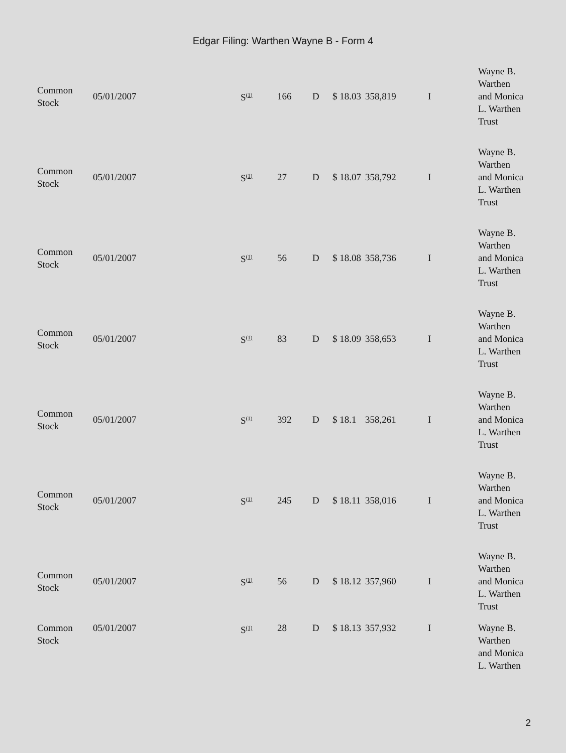Edgar Filing: Warthen Wayne B - Form 4
| Common Stock | 05/01/2007 | S<sup>(1)</sup> | 166 | D | $ 18.03 | 358,819 | I | Wayne B. Warthen and Monica L. Warthen Trust |
| Common Stock | 05/01/2007 | S<sup>(1)</sup> | 27 | D | $ 18.07 | 358,792 | I | Wayne B. Warthen and Monica L. Warthen Trust |
| Common Stock | 05/01/2007 | S<sup>(1)</sup> | 56 | D | $ 18.08 | 358,736 | I | Wayne B. Warthen and Monica L. Warthen Trust |
| Common Stock | 05/01/2007 | S<sup>(1)</sup> | 83 | D | $ 18.09 | 358,653 | I | Wayne B. Warthen and Monica L. Warthen Trust |
| Common Stock | 05/01/2007 | S<sup>(1)</sup> | 392 | D | $ 18.1 | 358,261 | I | Wayne B. Warthen and Monica L. Warthen Trust |
| Common Stock | 05/01/2007 | S<sup>(1)</sup> | 245 | D | $ 18.11 | 358,016 | I | Wayne B. Warthen and Monica L. Warthen Trust |
| Common Stock | 05/01/2007 | S<sup>(1)</sup> | 56 | D | $ 18.12 | 357,960 | I | Wayne B. Warthen and Monica L. Warthen Trust |
| Common Stock | 05/01/2007 | S<sup>(1)</sup> | 28 | D | $ 18.13 | 357,932 | I | Wayne B. Warthen and Monica L. Warthen |
2